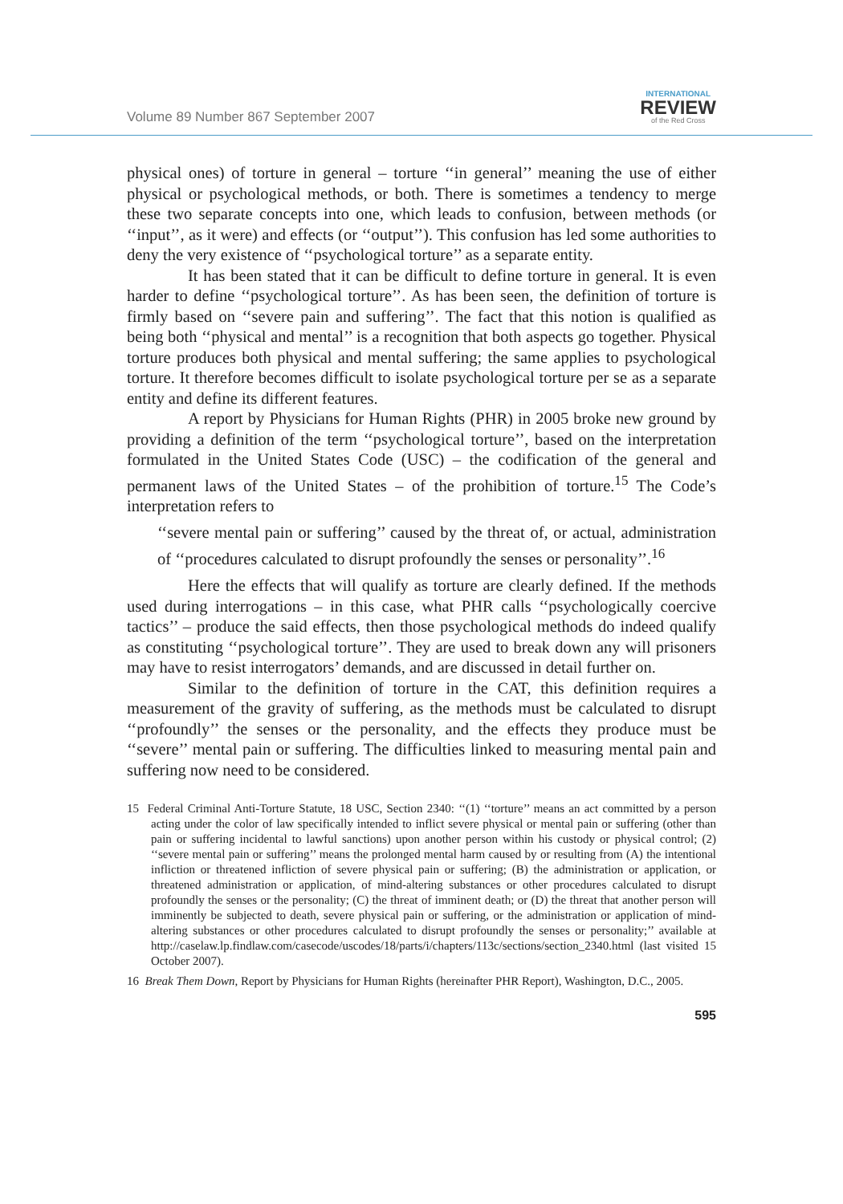Volume 89 Number 867 September 2007
INTERNATIONAL
REVIEW
of the Red Cross
physical ones) of torture in general – torture ‘‘in general’’ meaning the use of either physical or psychological methods, or both. There is sometimes a tendency to merge these two separate concepts into one, which leads to confusion, between methods (or ‘‘input’’, as it were) and effects (or ‘‘output’’). This confusion has led some authorities to deny the very existence of ‘‘psychological torture’’ as a separate entity.
It has been stated that it can be difficult to define torture in general. It is even harder to define ‘‘psychological torture’’. As has been seen, the definition of torture is firmly based on ‘‘severe pain and suffering’’. The fact that this notion is qualified as being both ‘‘physical and mental’’ is a recognition that both aspects go together. Physical torture produces both physical and mental suffering; the same applies to psychological torture. It therefore becomes difficult to isolate psychological torture per se as a separate entity and define its different features.
A report by Physicians for Human Rights (PHR) in 2005 broke new ground by providing a definition of the term ‘‘psychological torture’’, based on the interpretation formulated in the United States Code (USC) – the codification of the general and permanent laws of the United States – of the prohibition of torture.<sup>15</sup> The Code’s interpretation refers to
‘‘severe mental pain or suffering’’ caused by the threat of, or actual, administration of ‘‘procedures calculated to disrupt profoundly the senses or personality’’.<sup>16</sup>
Here the effects that will qualify as torture are clearly defined. If the methods used during interrogations – in this case, what PHR calls ‘‘psychologically coercive tactics’’ – produce the said effects, then those psychological methods do indeed qualify as constituting ‘‘psychological torture’’. They are used to break down any will prisoners may have to resist interrogators’ demands, and are discussed in detail further on.
Similar to the definition of torture in the CAT, this definition requires a measurement of the gravity of suffering, as the methods must be calculated to disrupt ‘‘profoundly’’ the senses or the personality, and the effects they produce must be ‘‘severe’’ mental pain or suffering. The difficulties linked to measuring mental pain and suffering now need to be considered.
15 Federal Criminal Anti-Torture Statute, 18 USC, Section 2340: ‘‘(1) ‘‘torture’’ means an act committed by a person acting under the color of law specifically intended to inflict severe physical or mental pain or suffering (other than pain or suffering incidental to lawful sanctions) upon another person within his custody or physical control; (2) ‘‘severe mental pain or suffering’’ means the prolonged mental harm caused by or resulting from (A) the intentional infliction or threatened infliction of severe physical pain or suffering; (B) the administration or application, or threatened administration or application, of mind-altering substances or other procedures calculated to disrupt profoundly the senses or the personality; (C) the threat of imminent death; or (D) the threat that another person will imminently be subjected to death, severe physical pain or suffering, or the administration or application of mind-altering substances or other procedures calculated to disrupt profoundly the senses or personality;’’ available at http://caselaw.lp.findlaw.com/casecode/uscodes/18/parts/i/chapters/113c/sections/section_2340.html (last visited 15 October 2007).
16 Break Them Down, Report by Physicians for Human Rights (hereinafter PHR Report), Washington, D.C., 2005.
595